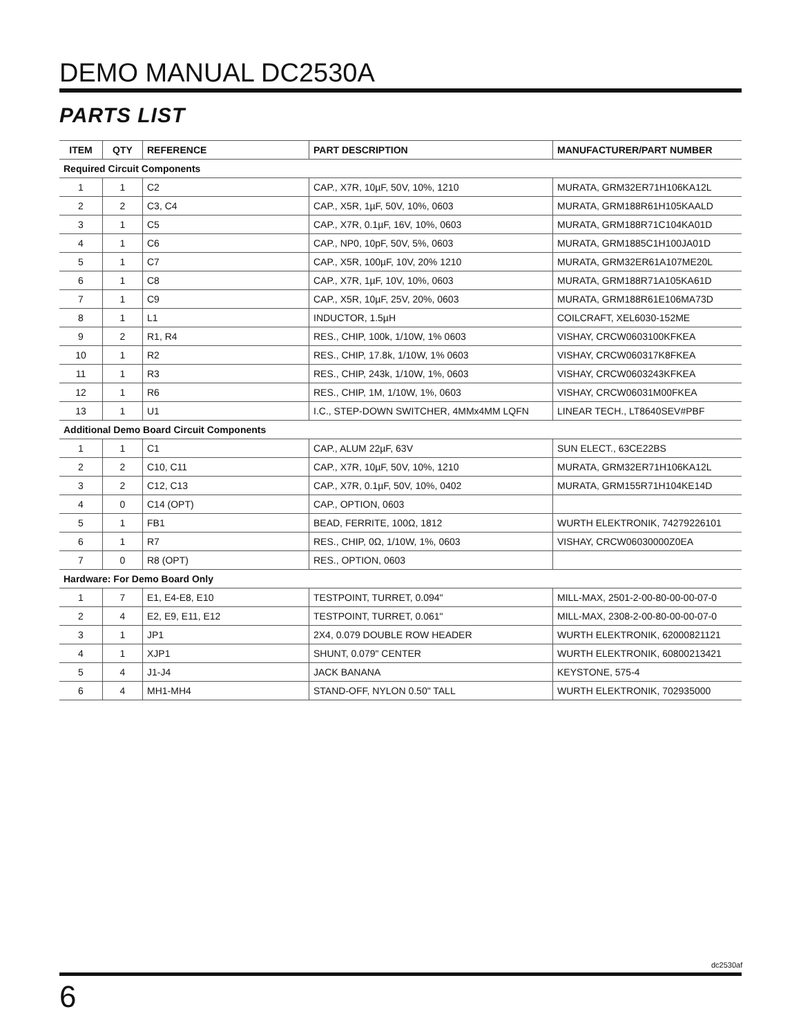DEMO MANUAL DC2530A
PARTS LIST
| ITEM | QTY | REFERENCE | PART DESCRIPTION | MANUFACTURER/PART NUMBER |
| --- | --- | --- | --- | --- |
| Required Circuit Components | | | | |
| 1 | 1 | C2 | CAP., X7R, 10µF, 50V, 10%, 1210 | MURATA, GRM32ER71H106KA12L |
| 2 | 2 | C3, C4 | CAP., X5R, 1µF, 50V, 10%, 0603 | MURATA, GRM188R61H105KAALD |
| 3 | 1 | C5 | CAP., X7R, 0.1µF, 16V, 10%, 0603 | MURATA, GRM188R71C104KA01D |
| 4 | 1 | C6 | CAP., NP0, 10pF, 50V, 5%, 0603 | MURATA, GRM1885C1H100JA01D |
| 5 | 1 | C7 | CAP., X5R, 100µF, 10V, 20% 1210 | MURATA, GRM32ER61A107ME20L |
| 6 | 1 | C8 | CAP., X7R, 1µF, 10V, 10%, 0603 | MURATA, GRM188R71A105KA61D |
| 7 | 1 | C9 | CAP., X5R, 10µF, 25V, 20%, 0603 | MURATA, GRM188R61E106MA73D |
| 8 | 1 | L1 | INDUCTOR, 1.5µH | COILCRAFT, XEL6030-152ME |
| 9 | 2 | R1, R4 | RES., CHIP, 100k, 1/10W, 1% 0603 | VISHAY, CRCW0603100KFKEA |
| 10 | 1 | R2 | RES., CHIP, 17.8k, 1/10W, 1% 0603 | VISHAY, CRCW060317K8FKEA |
| 11 | 1 | R3 | RES., CHIP, 243k, 1/10W, 1%, 0603 | VISHAY, CRCW0603243KFKEA |
| 12 | 1 | R6 | RES., CHIP, 1M, 1/10W, 1%, 0603 | VISHAY, CRCW06031M00FKEA |
| 13 | 1 | U1 | I.C., STEP-DOWN SWITCHER, 4MMx4MM LQFN | LINEAR TECH., LT8640SEV#PBF |
| Additional Demo Board Circuit Components | | | | |
| 1 | 1 | C1 | CAP., ALUM 22µF, 63V | SUN ELECT., 63CE22BS |
| 2 | 2 | C10, C11 | CAP., X7R, 10µF, 50V, 10%, 1210 | MURATA, GRM32ER71H106KA12L |
| 3 | 2 | C12, C13 | CAP., X7R, 0.1µF, 50V, 10%, 0402 | MURATA, GRM155R71H104KE14D |
| 4 | 0 | C14 (OPT) | CAP., OPTION, 0603 | |
| 5 | 1 | FB1 | BEAD, FERRITE, 100Ω, 1812 | WURTH ELEKTRONIK, 74279226101 |
| 6 | 1 | R7 | RES., CHIP, 0Ω, 1/10W, 1%, 0603 | VISHAY, CRCW06030000Z0EA |
| 7 | 0 | R8 (OPT) | RES., OPTION, 0603 | |
| Hardware: For Demo Board Only | | | | |
| 1 | 7 | E1, E4-E8, E10 | TESTPOINT, TURRET, 0.094" | MILL-MAX, 2501-2-00-80-00-00-07-0 |
| 2 | 4 | E2, E9, E11, E12 | TESTPOINT, TURRET, 0.061" | MILL-MAX, 2308-2-00-80-00-00-07-0 |
| 3 | 1 | JP1 | 2X4, 0.079 DOUBLE ROW HEADER | WURTH ELEKTRONIK, 62000821121 |
| 4 | 1 | XJP1 | SHUNT, 0.079" CENTER | WURTH ELEKTRONIK, 60800213421 |
| 5 | 4 | J1-J4 | JACK BANANA | KEYSTONE, 575-4 |
| 6 | 4 | MH1-MH4 | STAND-OFF, NYLON 0.50" TALL | WURTH ELEKTRONIK, 702935000 |
dc2530af
6